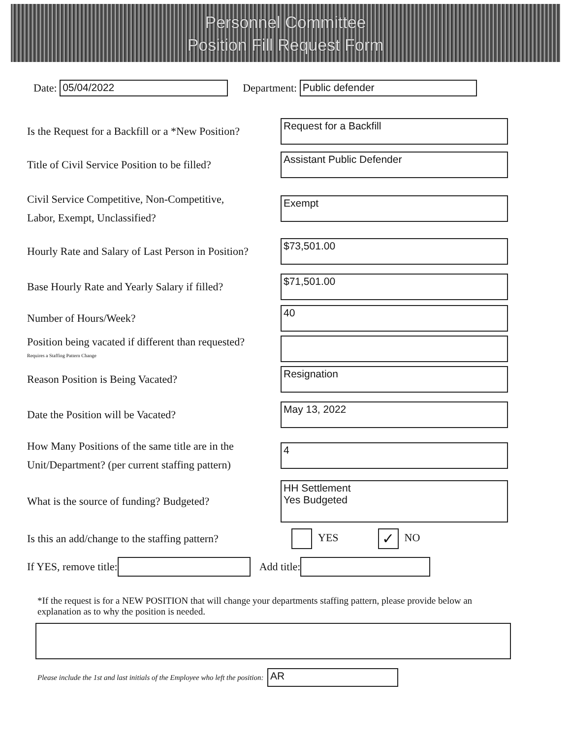Personnel Committee
Position Fill Request Form
Date:
05/04/2022
Department:
Public defender
Is the Request for a Backfill or a *New Position?
Request for a Backfill
Title of Civil Service Position to be filled?
Assistant Public Defender
Civil Service Competitive, Non-Competitive,
Labor, Exempt, Unclassified?
Exempt
Hourly Rate and Salary of Last Person in Position?
$73,501.00
Base Hourly Rate and Yearly Salary if filled?
$71,501.00
Number of Hours/Week?
40
Position being vacated if different than requested?
Requires a Staffing Pattern Change
Reason Position is Being Vacated?
Resignation
Date the Position will be Vacated?
May 13, 2022
How Many Positions of the same title are in the
Unit/Department? (per current staffing pattern)
4
What is the source of funding? Budgeted?
HH Settlement
Yes Budgeted
Is this an add/change to the staffing pattern?
YES ✓ NO
If YES, remove title:
Add title:
*If the request is for a NEW POSITION that will change your departments staffing pattern, please provide below an explanation as to why the position is needed.
Please include the 1st and last initials of the Employee who left the position:
AR